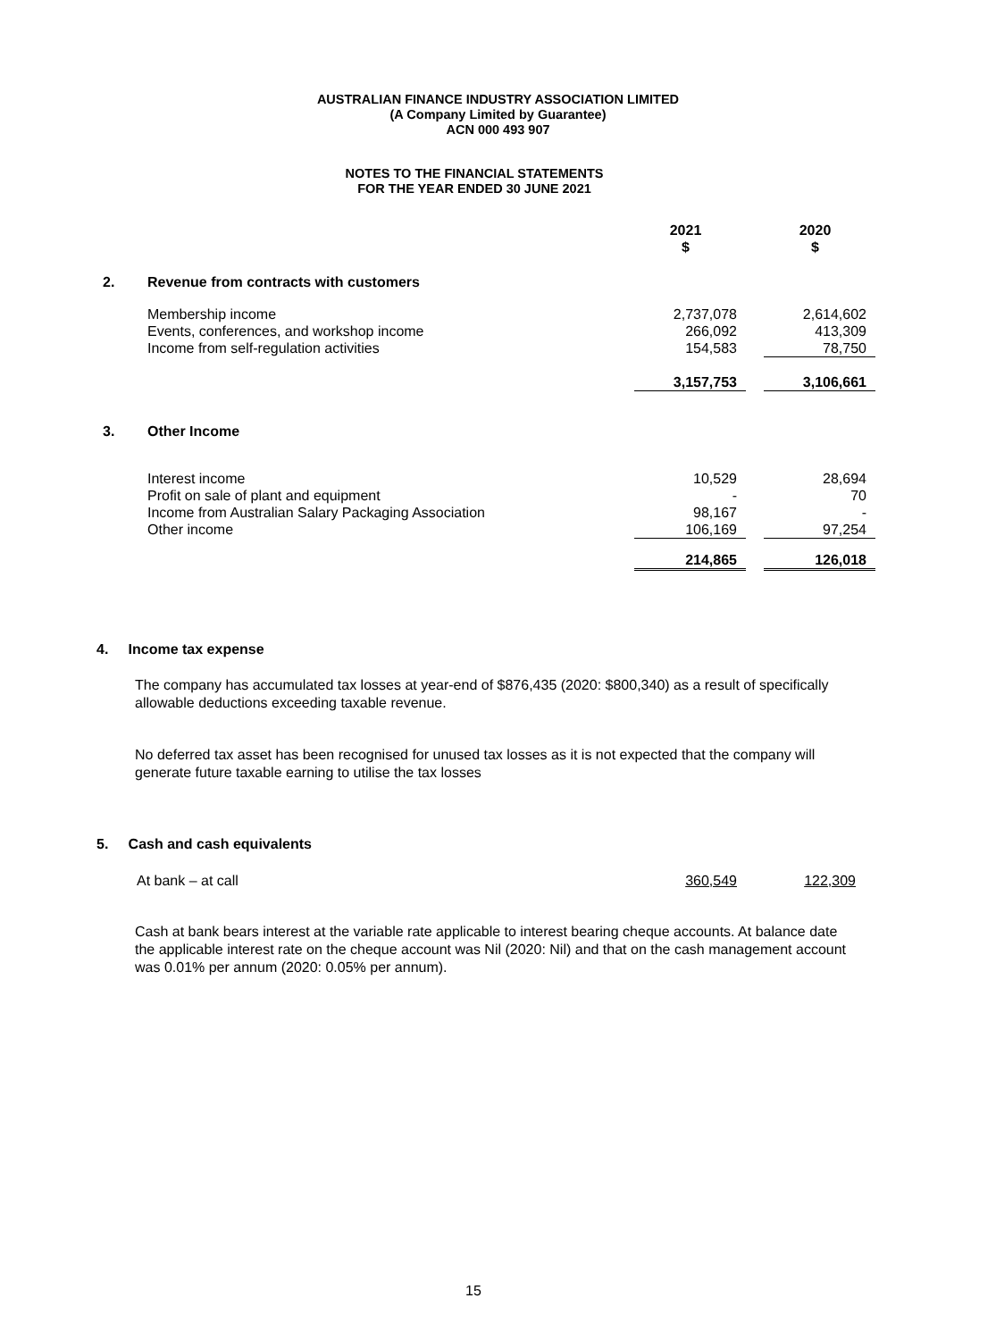AUSTRALIAN FINANCE INDUSTRY ASSOCIATION LIMITED
(A Company Limited by Guarantee)
ACN 000 493 907
NOTES TO THE FINANCIAL STATEMENTS
FOR THE YEAR ENDED 30 JUNE 2021
| | | 2021 $ | | 2020 $ |
| 2. | Revenue from contracts with customers | | | |
| | Membership income | 2,737,078 | | 2,614,602 |
| | Events, conferences, and workshop income | 266,092 | | 413,309 |
| | Income from self-regulation activities | 154,583 | | 78,750 |
| | | 3,157,753 | | 3,106,661 |
| 3. | Other Income | | | |
| | Interest income | 10,529 | | 28,694 |
| | Profit on sale of plant and equipment | - | | 70 |
| | Income from Australian Salary Packaging Association | 98,167 | | - |
| | Other income | 106,169 | | 97,254 |
| | | 214,865 | | 126,018 |
4. Income tax expense
The company has accumulated tax losses at year-end of $876,435 (2020: $800,340) as a result of specifically allowable deductions exceeding taxable revenue.
No deferred tax asset has been recognised for unused tax losses as it is not expected that the company will generate future taxable earning to utilise the tax losses
5. Cash and cash equivalents
At bank – at call 360,549 122,309
Cash at bank bears interest at the variable rate applicable to interest bearing cheque accounts. At balance date the applicable interest rate on the cheque account was Nil (2020: Nil) and that on the cash management account was 0.01% per annum (2020: 0.05% per annum).
15